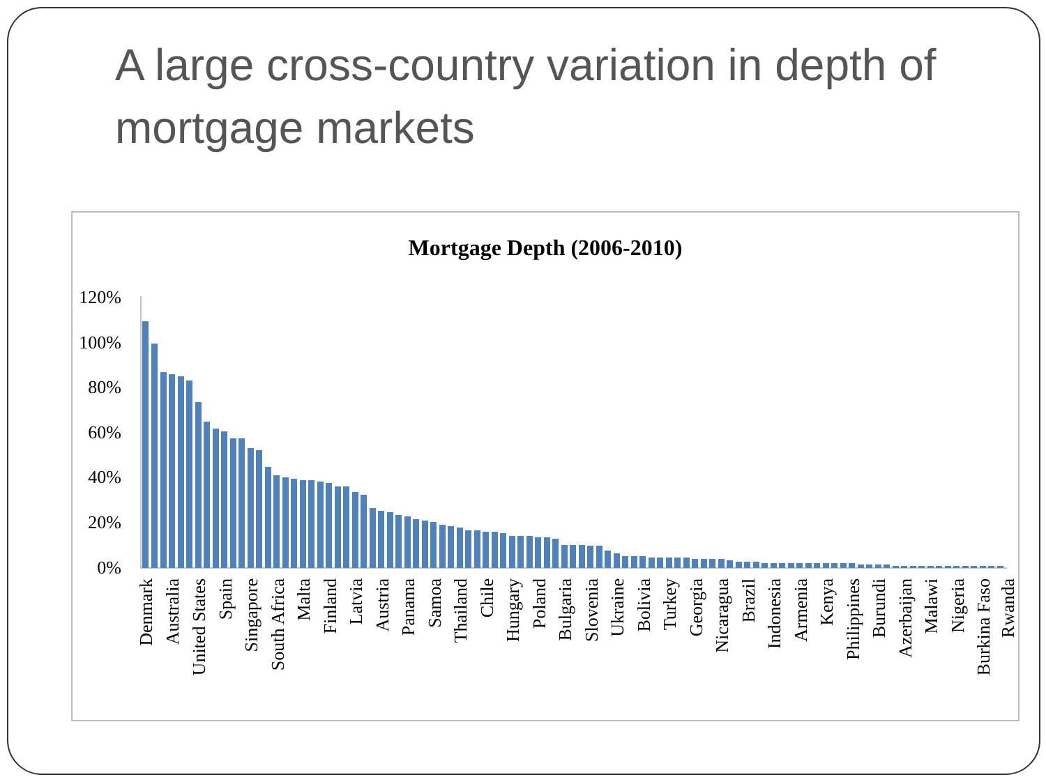A large cross-country variation in depth of mortgage markets
Mortgage Depth (2006-2010)
120%
100%
80%
60%
40%
20%
0%
Denmark
Australia
United States
Spain
Singapore
South Africa
Malta
Finland
Latvia
Austria
Panama
Samoa
Thailand
Chile
Hungary
Poland
Bulgaria
Slovenia
Ukraine
Bolivia
Turkey
Georgia
Nicaragua
Brazil
Indonesia
Armenia
Kenya
Philippines
Burundi
Azerbaijan
Malawi
Nigeria
Burkina Faso
Rwanda